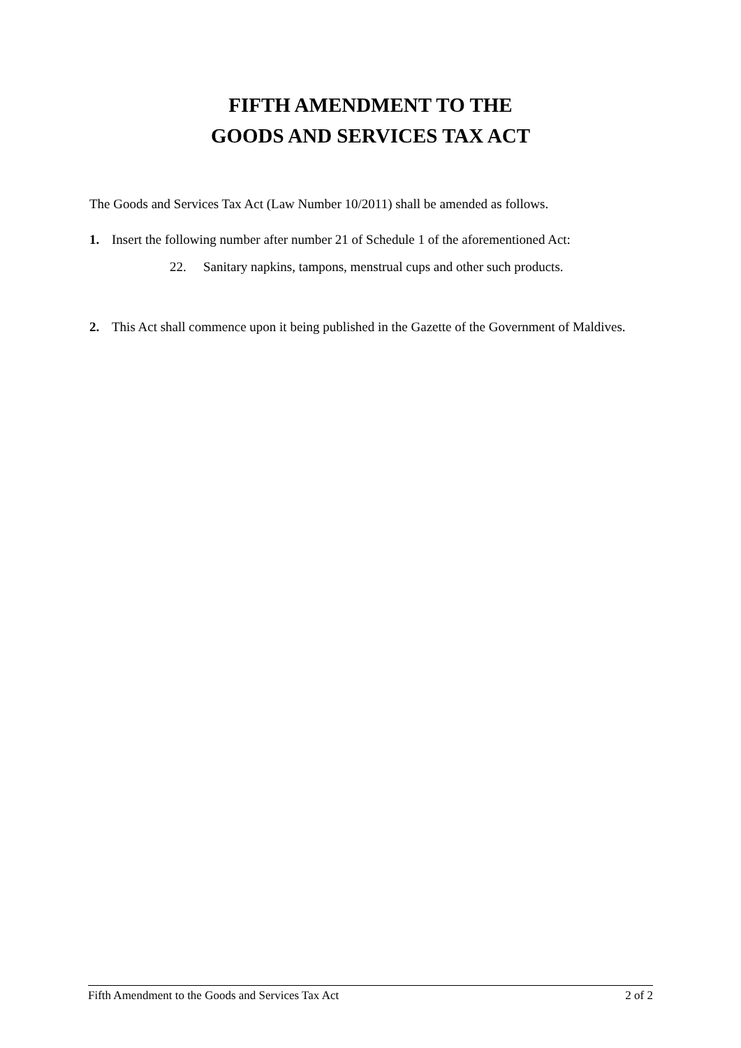FIFTH AMENDMENT TO THE
GOODS AND SERVICES TAX ACT
The Goods and Services Tax Act (Law Number 10/2011) shall be amended as follows.
1. Insert the following number after number 21 of Schedule 1 of the aforementioned Act:
22. Sanitary napkins, tampons, menstrual cups and other such products.
2. This Act shall commence upon it being published in the Gazette of the Government of Maldives.
Fifth Amendment to the Goods and Services Tax Act 2 of 2